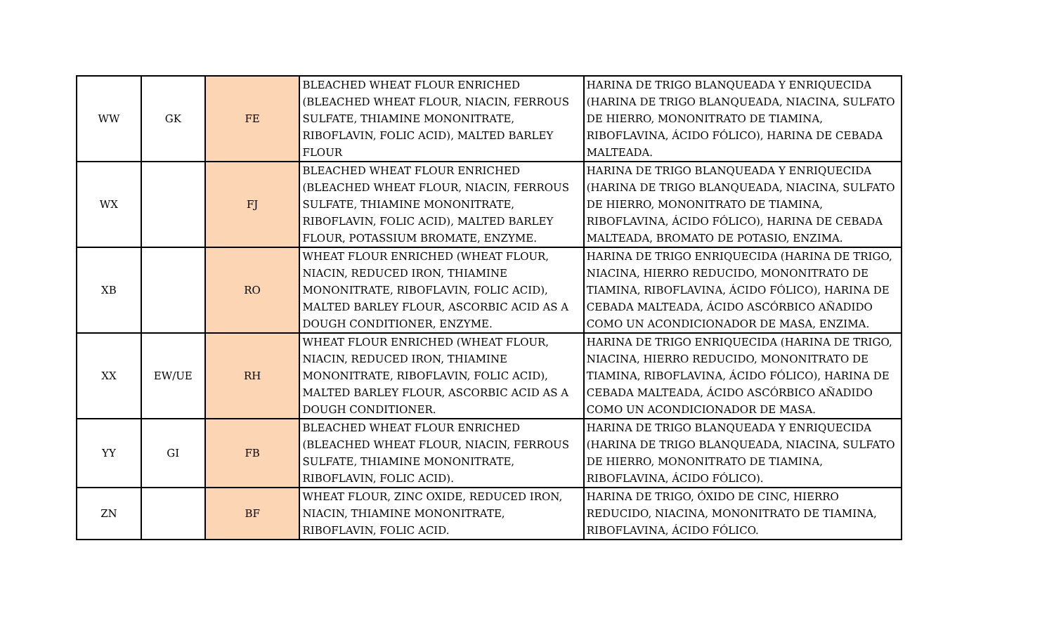| WW | GK | FE | BLEACHED WHEAT FLOUR ENRICHED (BLEACHED WHEAT FLOUR, NIACIN, FERROUS SULFATE, THIAMINE MONONITRATE, RIBOFLAVIN, FOLIC ACID), MALTED BARLEY FLOUR | HARINA DE TRIGO BLANQUEADA Y ENRIQUECIDA (HARINA DE TRIGO BLANQUEADA, NIACINA, SULFATO DE HIERRO, MONONITRATO DE TIAMINA, RIBOFLAVINA, ÁCIDO FÓLICO), HARINA DE CEBADA MALTEADA. |
| WX | | FJ | BLEACHED WHEAT FLOUR ENRICHED (BLEACHED WHEAT FLOUR, NIACIN, FERROUS SULFATE, THIAMINE MONONITRATE, RIBOFLAVIN, FOLIC ACID), MALTED BARLEY FLOUR, POTASSIUM BROMATE, ENZYME. | HARINA DE TRIGO BLANQUEADA Y ENRIQUECIDA (HARINA DE TRIGO BLANQUEADA, NIACINA, SULFATO DE HIERRO, MONONITRATO DE TIAMINA, RIBOFLAVINA, ÁCIDO FÓLICO), HARINA DE CEBADA MALTEADA, BROMATO DE POTASIO, ENZIMA. |
| XB | | RO | WHEAT FLOUR ENRICHED (WHEAT FLOUR, NIACIN, REDUCED IRON, THIAMINE MONONITRATE, RIBOFLAVIN, FOLIC ACID), MALTED BARLEY FLOUR, ASCORBIC ACID AS A DOUGH CONDITIONER, ENZYME. | HARINA DE TRIGO ENRIQUECIDA (HARINA DE TRIGO, NIACINA, HIERRO REDUCIDO, MONONITRATO DE TIAMINA, RIBOFLAVINA, ÁCIDO FÓLICO), HARINA DE CEBADA MALTEADA, ÁCIDO ASCÓRBICO AÑADIDO COMO UN ACONDICIONADOR DE MASA, ENZIMA. |
| XX | EW/UE | RH | WHEAT FLOUR ENRICHED (WHEAT FLOUR, NIACIN, REDUCED IRON, THIAMINE MONONITRATE, RIBOFLAVIN, FOLIC ACID), MALTED BARLEY FLOUR, ASCORBIC ACID AS A DOUGH CONDITIONER. | HARINA DE TRIGO ENRIQUECIDA (HARINA DE TRIGO, NIACINA, HIERRO REDUCIDO, MONONITRATO DE TIAMINA, RIBOFLAVINA, ÁCIDO FÓLICO), HARINA DE CEBADA MALTEADA, ÁCIDO ASCÓRBICO AÑADIDO COMO UN ACONDICIONADOR DE MASA. |
| YY | GI | FB | BLEACHED WHEAT FLOUR ENRICHED (BLEACHED WHEAT FLOUR, NIACIN, FERROUS SULFATE, THIAMINE MONONITRATE, RIBOFLAVIN, FOLIC ACID). | HARINA DE TRIGO BLANQUEADA Y ENRIQUECIDA (HARINA DE TRIGO BLANQUEADA, NIACINA, SULFATO DE HIERRO, MONONITRATO DE TIAMINA, RIBOFLAVINA, ÁCIDO FÓLICO). |
| ZN | | BF | WHEAT FLOUR, ZINC OXIDE, REDUCED IRON, NIACIN, THIAMINE MONONITRATE, RIBOFLAVIN, FOLIC ACID. | HARINA DE TRIGO, ÓXIDO DE CINC, HIERRO REDUCIDO, NIACINA, MONONITRATO DE TIAMINA, RIBOFLAVINA, ÁCIDO FÓLICO. |